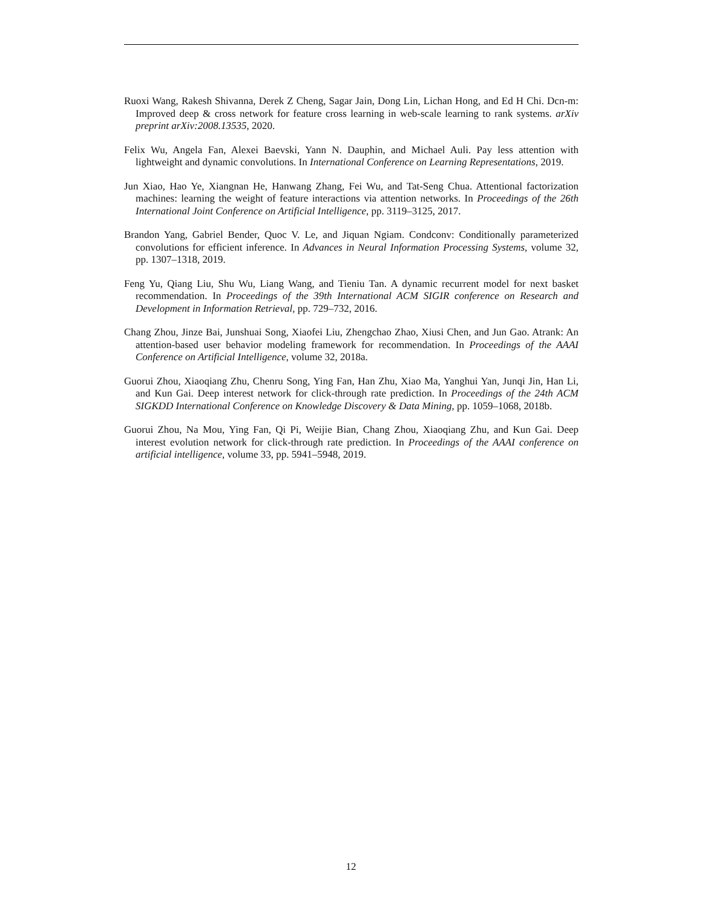Ruoxi Wang, Rakesh Shivanna, Derek Z Cheng, Sagar Jain, Dong Lin, Lichan Hong, and Ed H Chi. Dcn-m: Improved deep & cross network for feature cross learning in web-scale learning to rank systems. arXiv preprint arXiv:2008.13535, 2020.
Felix Wu, Angela Fan, Alexei Baevski, Yann N. Dauphin, and Michael Auli. Pay less attention with lightweight and dynamic convolutions. In International Conference on Learning Representations, 2019.
Jun Xiao, Hao Ye, Xiangnan He, Hanwang Zhang, Fei Wu, and Tat-Seng Chua. Attentional factorization machines: learning the weight of feature interactions via attention networks. In Proceedings of the 26th International Joint Conference on Artificial Intelligence, pp. 3119–3125, 2017.
Brandon Yang, Gabriel Bender, Quoc V. Le, and Jiquan Ngiam. Condconv: Conditionally parameterized convolutions for efficient inference. In Advances in Neural Information Processing Systems, volume 32, pp. 1307–1318, 2019.
Feng Yu, Qiang Liu, Shu Wu, Liang Wang, and Tieniu Tan. A dynamic recurrent model for next basket recommendation. In Proceedings of the 39th International ACM SIGIR conference on Research and Development in Information Retrieval, pp. 729–732, 2016.
Chang Zhou, Jinze Bai, Junshuai Song, Xiaofei Liu, Zhengchao Zhao, Xiusi Chen, and Jun Gao. Atrank: An attention-based user behavior modeling framework for recommendation. In Proceedings of the AAAI Conference on Artificial Intelligence, volume 32, 2018a.
Guorui Zhou, Xiaoqiang Zhu, Chenru Song, Ying Fan, Han Zhu, Xiao Ma, Yanghui Yan, Junqi Jin, Han Li, and Kun Gai. Deep interest network for click-through rate prediction. In Proceedings of the 24th ACM SIGKDD International Conference on Knowledge Discovery & Data Mining, pp. 1059–1068, 2018b.
Guorui Zhou, Na Mou, Ying Fan, Qi Pi, Weijie Bian, Chang Zhou, Xiaoqiang Zhu, and Kun Gai. Deep interest evolution network for click-through rate prediction. In Proceedings of the AAAI conference on artificial intelligence, volume 33, pp. 5941–5948, 2019.
12